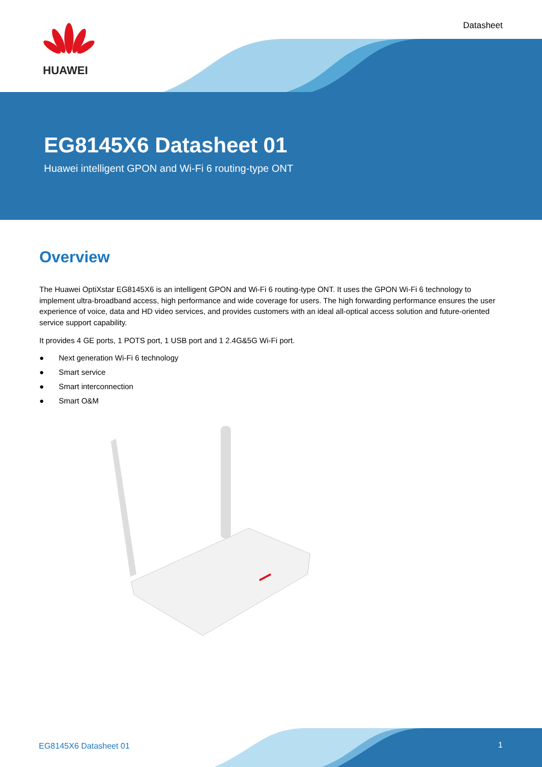HUAWEI
Datasheet
EG8145X6 Datasheet 01
Huawei intelligent GPON and Wi-Fi 6 routing-type ONT
Overview
The Huawei OptiXstar EG8145X6 is an intelligent GPON and Wi-Fi 6 routing-type ONT. It uses the GPON Wi-Fi 6 technology to implement ultra-broadband access, high performance and wide coverage for users. The high forwarding performance ensures the user experience of voice, data and HD video services, and provides customers with an ideal all-optical access solution and future-oriented service support capability.
It provides 4 GE ports, 1 POTS port, 1 USB port and 1 2.4G&5G Wi-Fi port.
● Next generation Wi-Fi 6 technology
● Smart service
● Smart interconnection
● Smart O&M
EG8145X6 Datasheet 01 1